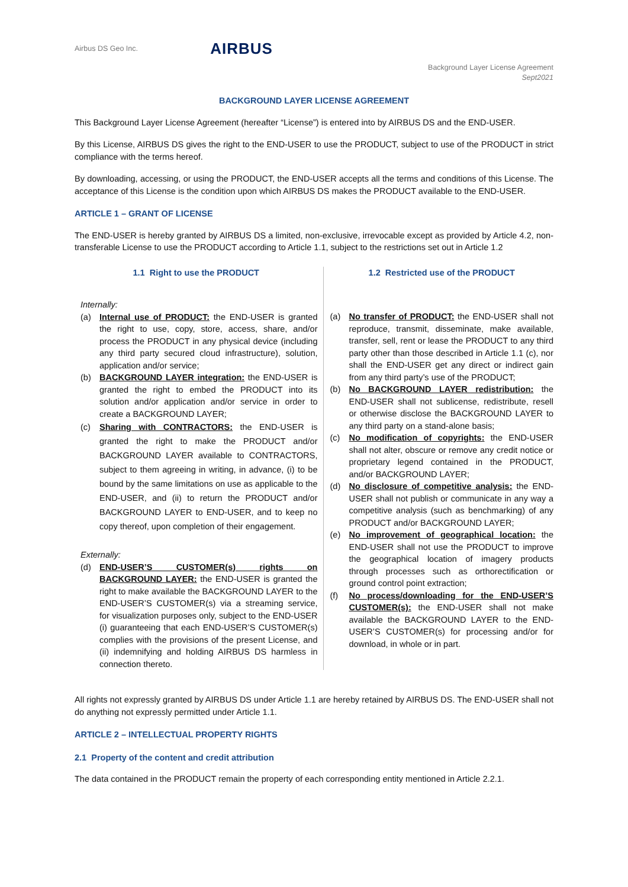Airbus DS Geo Inc.
AIRBUS
Background Layer License Agreement
Sept2021
BACKGROUND LAYER LICENSE AGREEMENT
This Background Layer License Agreement (hereafter “License”) is entered into by AIRBUS DS and the END-USER.
By this License, AIRBUS DS gives the right to the END-USER to use the PRODUCT, subject to use of the PRODUCT in strict compliance with the terms hereof.
By downloading, accessing, or using the PRODUCT, the END-USER accepts all the terms and conditions of this License. The acceptance of this License is the condition upon which AIRBUS DS makes the PRODUCT available to the END-USER.
ARTICLE 1 – GRANT OF LICENSE
The END-USER is hereby granted by AIRBUS DS a limited, non-exclusive, irrevocable except as provided by Article 4.2, non-transferable License to use the PRODUCT according to Article 1.1, subject to the restrictions set out in Article 1.2
1.1 Right to use the PRODUCT
Internally:
(a) Internal use of PRODUCT: the END-USER is granted the right to use, copy, store, access, share, and/or process the PRODUCT in any physical device (including any third party secured cloud infrastructure), solution, application and/or service;
(b) BACKGROUND LAYER integration: the END-USER is granted the right to embed the PRODUCT into its solution and/or application and/or service in order to create a BACKGROUND LAYER;
(c) Sharing with CONTRACTORS: the END-USER is granted the right to make the PRODUCT and/or BACKGROUND LAYER available to CONTRACTORS, subject to them agreeing in writing, in advance, (i) to be bound by the same limitations on use as applicable to the END-USER, and (ii) to return the PRODUCT and/or BACKGROUND LAYER to END-USER, and to keep no copy thereof, upon completion of their engagement.
Externally:
(d) END-USER’S CUSTOMER(s) rights on BACKGROUND LAYER: the END-USER is granted the right to make available the BACKGROUND LAYER to the END-USER’S CUSTOMER(s) via a streaming service, for visualization purposes only, subject to the END-USER (i) guaranteeing that each END-USER’S CUSTOMER(s) complies with the provisions of the present License, and (ii) indemnifying and holding AIRBUS DS harmless in connection thereto.
1.2 Restricted use of the PRODUCT
(a) No transfer of PRODUCT: the END-USER shall not reproduce, transmit, disseminate, make available, transfer, sell, rent or lease the PRODUCT to any third party other than those described in Article 1.1 (c), nor shall the END-USER get any direct or indirect gain from any third party’s use of the PRODUCT;
(b) No BACKGROUND LAYER redistribution: the END-USER shall not sublicense, redistribute, resell or otherwise disclose the BACKGROUND LAYER to any third party on a stand-alone basis;
(c) No modification of copyrights: the END-USER shall not alter, obscure or remove any credit notice or proprietary legend contained in the PRODUCT, and/or BACKGROUND LAYER;
(d) No disclosure of competitive analysis: the END-USER shall not publish or communicate in any way a competitive analysis (such as benchmarking) of any PRODUCT and/or BACKGROUND LAYER;
(e) No improvement of geographical location: the END-USER shall not use the PRODUCT to improve the geographical location of imagery products through processes such as orthorectification or ground control point extraction;
(f) No process/downloading for the END-USER’S CUSTOMER(s): the END-USER shall not make available the BACKGROUND LAYER to the END-USER’S CUSTOMER(s) for processing and/or for download, in whole or in part.
All rights not expressly granted by AIRBUS DS under Article 1.1 are hereby retained by AIRBUS DS. The END-USER shall not do anything not expressly permitted under Article 1.1.
ARTICLE 2 – INTELLECTUAL PROPERTY RIGHTS
2.1 Property of the content and credit attribution
The data contained in the PRODUCT remain the property of each corresponding entity mentioned in Article 2.2.1.